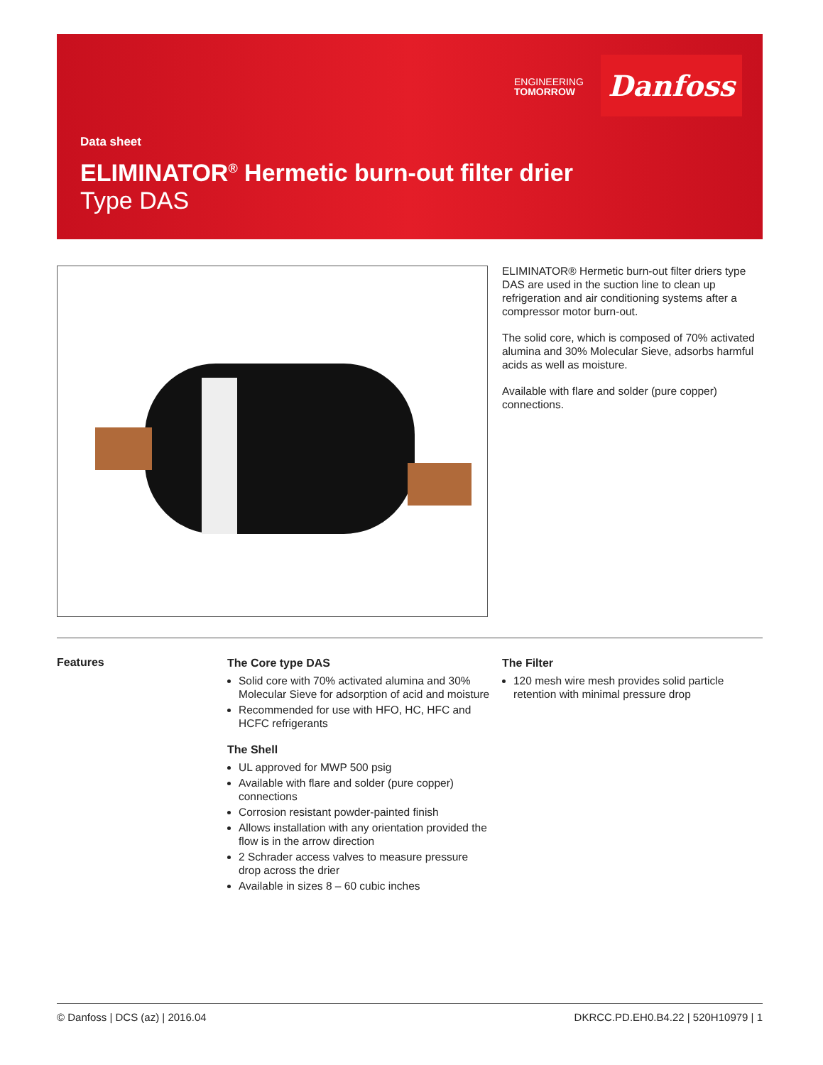ENGINEERING
TOMORROW
Danfoss
Data sheet
ELIMINATOR<sup>®</sup> Hermetic burn-out filter drier
Type DAS
ELIMINATOR® Hermetic burn-out filter driers type DAS are used in the suction line to clean up refrigeration and air conditioning systems after a compressor motor burn-out.
The solid core, which is composed of 70% activated alumina and 30% Molecular Sieve, adsorbs harmful acids as well as moisture.
Available with flare and solder (pure copper) connections.
Features
The Core type DAS
Solid core with 70% activated alumina and 30% Molecular Sieve for adsorption of acid and moisture
Recommended for use with HFO, HC, HFC and HCFC refrigerants
The Shell
UL approved for MWP 500 psig
Available with flare and solder (pure copper) connections
Corrosion resistant powder-painted finish
Allows installation with any orientation provided the flow is in the arrow direction
2 Schrader access valves to measure pressure drop across the drier
Available in sizes 8 – 60 cubic inches
The Filter
120 mesh wire mesh provides solid particle retention with minimal pressure drop
© Danfoss | DCS (az) | 2016.04 DKRCC.PD.EH0.B4.22 | 520H10979 | 1